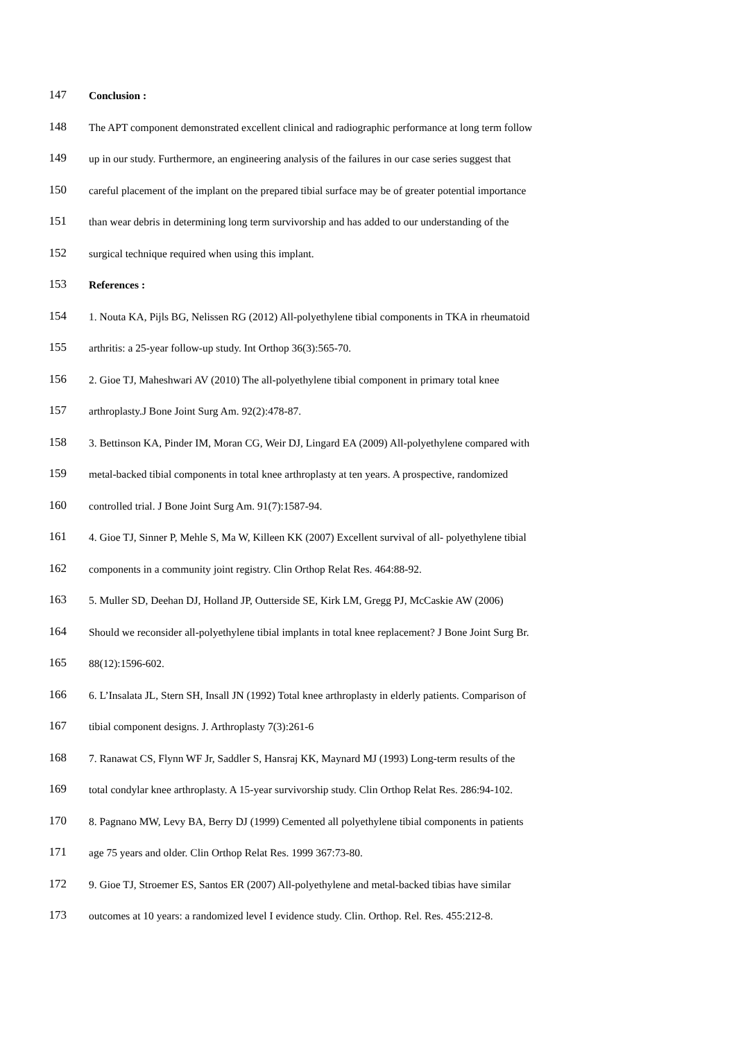147 Conclusion :
148 The APT component demonstrated excellent clinical and radiographic performance at long term follow
149 up in our study. Furthermore, an engineering analysis of the failures in our case series suggest that
150 careful placement of the implant on the prepared tibial surface may be of greater potential importance
151 than wear debris in determining long term survivorship and has added to our understanding of the
152 surgical technique required when using this implant.
153 References :
154 1. Nouta KA, Pijls BG, Nelissen RG (2012) All-polyethylene tibial components in TKA in rheumatoid
155 arthritis: a 25-year follow-up study. Int Orthop 36(3):565-70.
156 2. Gioe TJ, Maheshwari AV (2010) The all-polyethylene tibial component in primary total knee
157 arthroplasty.J Bone Joint Surg Am. 92(2):478-87.
158 3. Bettinson KA, Pinder IM, Moran CG, Weir DJ, Lingard EA (2009) All-polyethylene compared with
159 metal-backed tibial components in total knee arthroplasty at ten years. A prospective, randomized
160 controlled trial. J Bone Joint Surg Am. 91(7):1587-94.
161 4. Gioe TJ, Sinner P, Mehle S, Ma W, Killeen KK (2007) Excellent survival of all- polyethylene tibial
162 components in a community joint registry. Clin Orthop Relat Res. 464:88-92.
163 5. Muller SD, Deehan DJ, Holland JP, Outterside SE, Kirk LM, Gregg PJ, McCaskie AW (2006)
164 Should we reconsider all-polyethylene tibial implants in total knee replacement? J Bone Joint Surg Br.
165 88(12):1596-602.
166 6. L’Insalata JL, Stern SH, Insall JN (1992) Total knee arthroplasty in elderly patients. Comparison of
167 tibial component designs. J. Arthroplasty 7(3):261-6
168 7. Ranawat CS, Flynn WF Jr, Saddler S, Hansraj KK, Maynard MJ (1993) Long-term results of the
169 total condylar knee arthroplasty. A 15-year survivorship study. Clin Orthop Relat Res. 286:94-102.
170 8. Pagnano MW, Levy BA, Berry DJ (1999) Cemented all polyethylene tibial components in patients
171 age 75 years and older. Clin Orthop Relat Res. 1999 367:73-80.
172 9. Gioe TJ, Stroemer ES, Santos ER (2007) All-polyethylene and metal-backed tibias have similar
173 outcomes at 10 years: a randomized level I evidence study. Clin. Orthop. Rel. Res. 455:212-8.